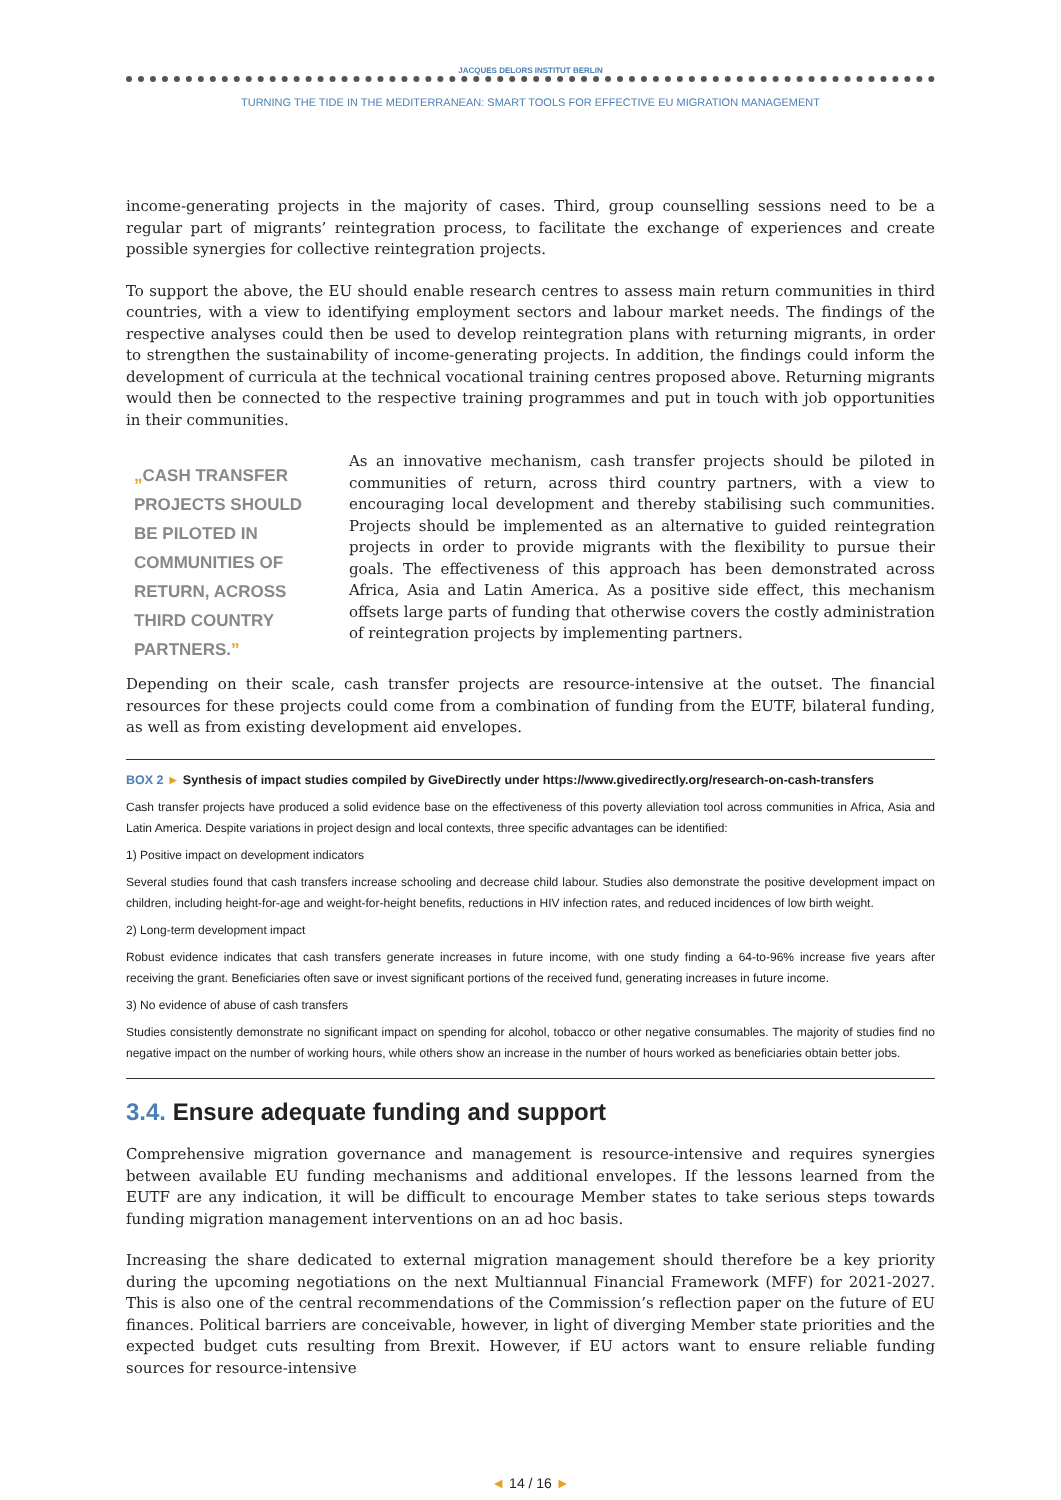JACQUES DELORS INSTITUT BERLIN
TURNING THE TIDE IN THE MEDITERRANEAN: SMART TOOLS FOR EFFECTIVE EU MIGRATION MANAGEMENT
income-generating projects in the majority of cases. Third, group counselling sessions need to be a regular part of migrants’ reintegration process, to facilitate the exchange of experiences and create possible synergies for collective reintegration projects.
To support the above, the EU should enable research centres to assess main return communities in third countries, with a view to identifying employment sectors and labour market needs. The findings of the respective analyses could then be used to develop reintegration plans with returning migrants, in order to strengthen the sustainability of income-generating projects. In addition, the findings could inform the development of curricula at the technical vocational training centres proposed above. Returning migrants would then be connected to the respective training programmes and put in touch with job opportunities in their communities.
„CASH TRANSFER PROJECTS SHOULD BE PILOTED IN COMMUNITIES OF RETURN, ACROSS THIRD COUNTRY PARTNERS.”
As an innovative mechanism, cash transfer projects should be piloted in communities of return, across third country partners, with a view to encouraging local development and thereby stabilising such communities. Projects should be implemented as an alternative to guided reintegration projects in order to provide migrants with the flexibility to pursue their goals. The effectiveness of this approach has been demonstrated across Africa, Asia and Latin America. As a positive side effect, this mechanism offsets large parts of funding that otherwise covers the costly administration of reintegration projects by implementing partners.
Depending on their scale, cash transfer projects are resource-intensive at the outset. The financial resources for these projects could come from a combination of funding from the EUTF, bilateral funding, as well as from existing development aid envelopes.
BOX 2 ► Synthesis of impact studies compiled by GiveDirectly under https://www.givedirectly.org/research-on-cash-transfers
Cash transfer projects have produced a solid evidence base on the effectiveness of this poverty alleviation tool across communities in Africa, Asia and Latin America. Despite variations in project design and local contexts, three specific advantages can be identified:
1) Positive impact on development indicators
Several studies found that cash transfers increase schooling and decrease child labour. Studies also demonstrate the positive development impact on children, including height-for-age and weight-for-height benefits, reductions in HIV infection rates, and reduced incidences of low birth weight.
2) Long-term development impact
Robust evidence indicates that cash transfers generate increases in future income, with one study finding a 64-to-96% increase five years after receiving the grant. Beneficiaries often save or invest significant portions of the received fund, generating increases in future income.
3) No evidence of abuse of cash transfers
Studies consistently demonstrate no significant impact on spending for alcohol, tobacco or other negative consumables. The majority of studies find no negative impact on the number of working hours, while others show an increase in the number of hours worked as beneficiaries obtain better jobs.
3.4. Ensure adequate funding and support
Comprehensive migration governance and management is resource-intensive and requires synergies between available EU funding mechanisms and additional envelopes. If the lessons learned from the EUTF are any indication, it will be difficult to encourage Member states to take serious steps towards funding migration management interventions on an ad hoc basis.
Increasing the share dedicated to external migration management should therefore be a key priority during the upcoming negotiations on the next Multiannual Financial Framework (MFF) for 2021-2027. This is also one of the central recommendations of the Commission’s reflection paper on the future of EU finances. Political barriers are conceivable, however, in light of diverging Member state priorities and the expected budget cuts resulting from Brexit. However, if EU actors want to ensure reliable funding sources for resource-intensive
◄ 14 / 16 ►